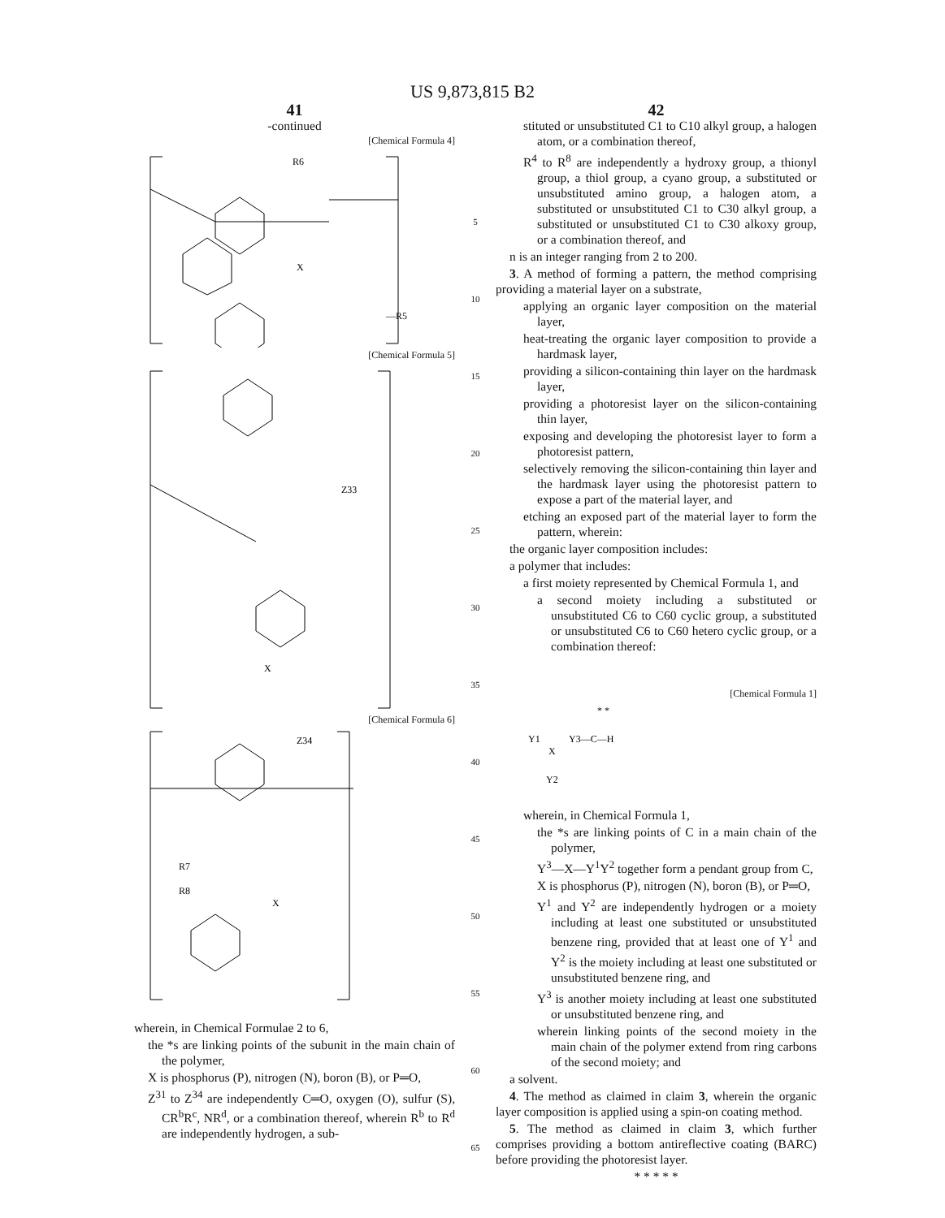US 9,873,815 B2
41
-continued
[Chemical Formula 4]
X
—R5
R6
[Chemical Formula 5]
X
Z33
[Chemical Formula 6]
X
R7
R8
Z34
wherein, in Chemical Formulae 2 to 6,
the *s are linking points of the subunit in the main chain of the polymer,
X is phosphorus (P), nitrogen (N), boron (B), or P═O,
Z<sup>31</sup> to Z<sup>34</sup> are independently C═O, oxygen (O), sulfur (S), CR<sup>b</sup>R<sup>c</sup>, NR<sup>d</sup>, or a combination thereof, wherein R<sup>b</sup> to R<sup>d</sup> are independently hydrogen, a sub-
5
10
15
20
25
30
35
40
45
50
55
60
65
42
stituted or unsubstituted C1 to C10 alkyl group, a halogen atom, or a combination thereof,
R<sup>4</sup> to R<sup>8</sup> are independently a hydroxy group, a thionyl group, a thiol group, a cyano group, a substituted or unsubstituted amino group, a halogen atom, a substituted or unsubstituted C1 to C30 alkyl group, a substituted or unsubstituted C1 to C30 alkoxy group, or a combination thereof, and
n is an integer ranging from 2 to 200.
3. A method of forming a pattern, the method comprising providing a material layer on a substrate,
applying an organic layer composition on the material layer,
heat-treating the organic layer composition to provide a hardmask layer,
providing a silicon-containing thin layer on the hardmask layer,
providing a photoresist layer on the silicon-containing thin layer,
exposing and developing the photoresist layer to form a photoresist pattern,
selectively removing the silicon-containing thin layer and the hardmask layer using the photoresist pattern to expose a part of the material layer, and
etching an exposed part of the material layer to form the pattern, wherein:
the organic layer composition includes:
a polymer that includes:
a first moiety represented by Chemical Formula 1, and
a second moiety including a substituted or unsubstituted C6 to C60 cyclic group, a substituted or unsubstituted C6 to C60 hetero cyclic group, or a combination thereof:
[Chemical Formula 1]
Y1
X
Y2
Y3—C—H
* *
wherein, in Chemical Formula 1,
the *s are linking points of C in a main chain of the polymer,
Y<sup>3</sup>—X—Y<sup>1</sup>Y<sup>2</sup> together form a pendant group from C,
X is phosphorus (P), nitrogen (N), boron (B), or P═O,
Y<sup>1</sup> and Y<sup>2</sup> are independently hydrogen or a moiety including at least one substituted or unsubstituted benzene ring, provided that at least one of Y<sup>1</sup> and Y<sup>2</sup> is the moiety including at least one substituted or unsubstituted benzene ring, and
Y<sup>3</sup> is another moiety including at least one substituted or unsubstituted benzene ring, and
wherein linking points of the second moiety in the main chain of the polymer extend from ring carbons of the second moiety; and
a solvent.
4. The method as claimed in claim 3, wherein the organic layer composition is applied using a spin-on coating method.
5. The method as claimed in claim 3, which further comprises providing a bottom antireflective coating (BARC) before providing the photoresist layer.
* * * * *